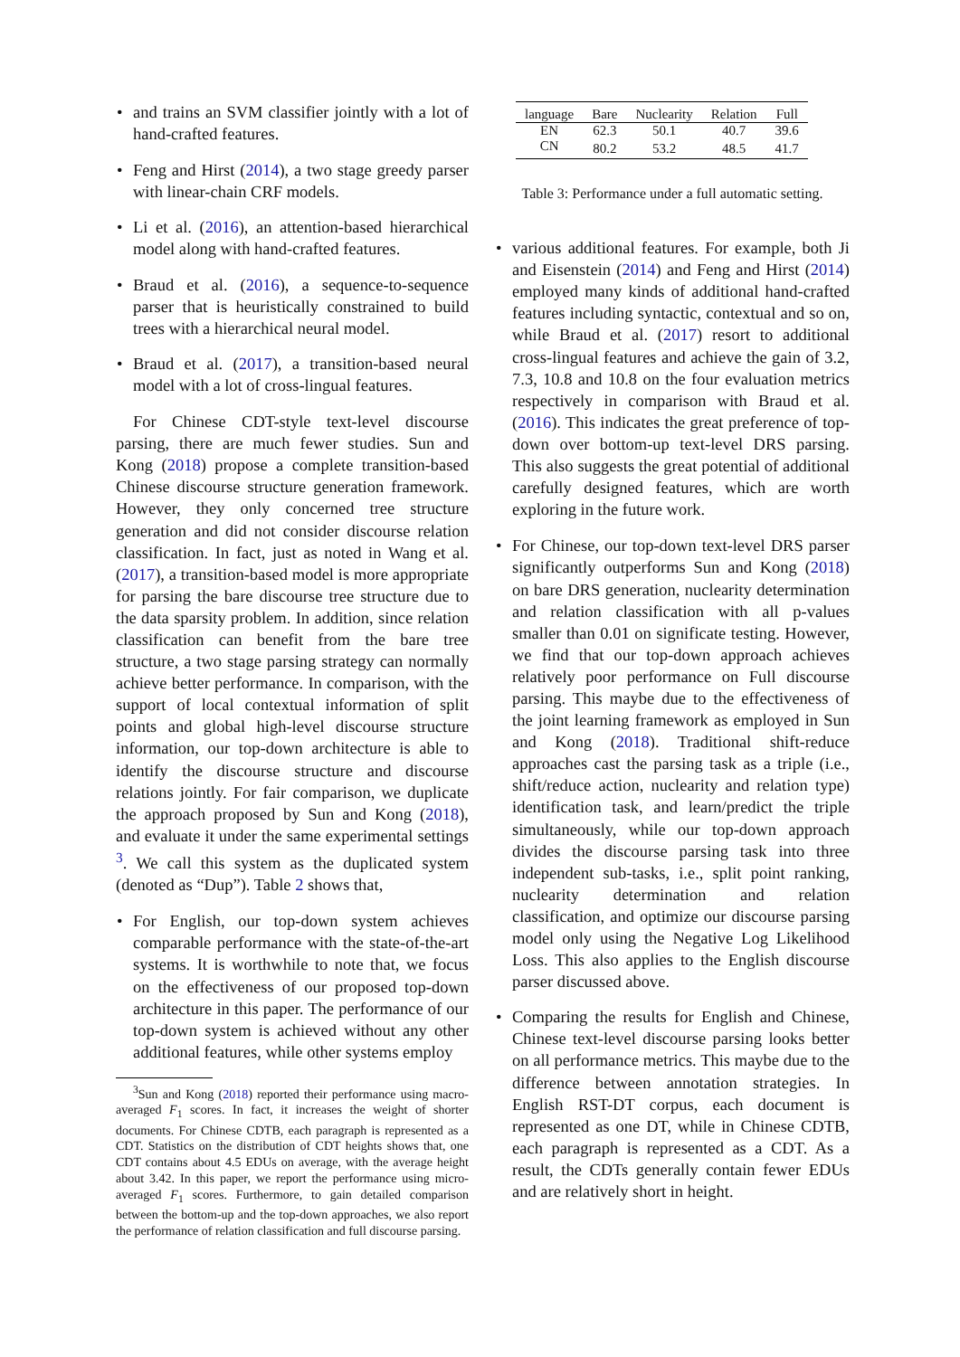and trains an SVM classifier jointly with a lot of hand-crafted features.
Feng and Hirst (2014), a two stage greedy parser with linear-chain CRF models.
Li et al. (2016), an attention-based hierarchical model along with hand-crafted features.
Braud et al. (2016), a sequence-to-sequence parser that is heuristically constrained to build trees with a hierarchical neural model.
Braud et al. (2017), a transition-based neural model with a lot of cross-lingual features.
For Chinese CDT-style text-level discourse parsing, there are much fewer studies. Sun and Kong (2018) propose a complete transition-based Chinese discourse structure generation framework. However, they only concerned tree structure generation and did not consider discourse relation classification. In fact, just as noted in Wang et al. (2017), a transition-based model is more appropriate for parsing the bare discourse tree structure due to the data sparsity problem. In addition, since relation classification can benefit from the bare tree structure, a two stage parsing strategy can normally achieve better performance. In comparison, with the support of local contextual information of split points and global high-level discourse structure information, our top-down architecture is able to identify the discourse structure and discourse relations jointly. For fair comparison, we duplicate the approach proposed by Sun and Kong (2018), and evaluate it under the same experimental settings <sup>3</sup>. We call this system as the duplicated system (denoted as “Dup”). Table 2 shows that,
For English, our top-down system achieves comparable performance with the state-of-the-art systems. It is worthwhile to note that, we focus on the effectiveness of our proposed top-down architecture in this paper. The performance of our top-down system is achieved without any other additional features, while other systems employ
<sup>3</sup> Sun and Kong (2018) reported their performance using macro-averaged F<sub>1</sub> scores. In fact, it increases the weight of shorter documents. For Chinese CDTB, each paragraph is represented as a CDT. Statistics on the distribution of CDT heights shows that, one CDT contains about 4.5 EDUs on average, with the average height about 3.42. In this paper, we report the performance using micro-averaged F<sub>1</sub> scores. Furthermore, to gain detailed comparison between the bottom-up and the top-down approaches, we also report the performance of relation classification and full discourse parsing.
| language | Bare | Nuclearity | Relation | Full |
| --- | --- | --- | --- | --- |
| EN | 62.3 | 50.1 | 40.7 | 39.6 |
| CN | 80.2 | 53.2 | 48.5 | 41.7 |
Table 3: Performance under a full automatic setting.
various additional features. For example, both Ji and Eisenstein (2014) and Feng and Hirst (2014) employed many kinds of additional hand-crafted features including syntactic, contextual and so on, while Braud et al. (2017) resort to additional cross-lingual features and achieve the gain of 3.2, 7.3, 10.8 and 10.8 on the four evaluation metrics respectively in comparison with Braud et al. (2016). This indicates the great preference of top-down over bottom-up text-level DRS parsing. This also suggests the great potential of additional carefully designed features, which are worth exploring in the future work.
For Chinese, our top-down text-level DRS parser significantly outperforms Sun and Kong (2018) on bare DRS generation, nuclearity determination and relation classification with all p-values smaller than 0.01 on significate testing. However, we find that our top-down approach achieves relatively poor performance on Full discourse parsing. This maybe due to the effectiveness of the joint learning framework as employed in Sun and Kong (2018). Traditional shift-reduce approaches cast the parsing task as a triple (i.e., shift/reduce action, nuclearity and relation type) identification task, and learn/predict the triple simultaneously, while our top-down approach divides the discourse parsing task into three independent sub-tasks, i.e., split point ranking, nuclearity determination and relation classification, and optimize our discourse parsing model only using the Negative Log Likelihood Loss. This also applies to the English discourse parser discussed above.
Comparing the results for English and Chinese, Chinese text-level discourse parsing looks better on all performance metrics. This maybe due to the difference between annotation strategies. In English RST-DT corpus, each document is represented as one DT, while in Chinese CDTB, each paragraph is represented as a CDT. As a result, the CDTs generally contain fewer EDUs and are relatively short in height.